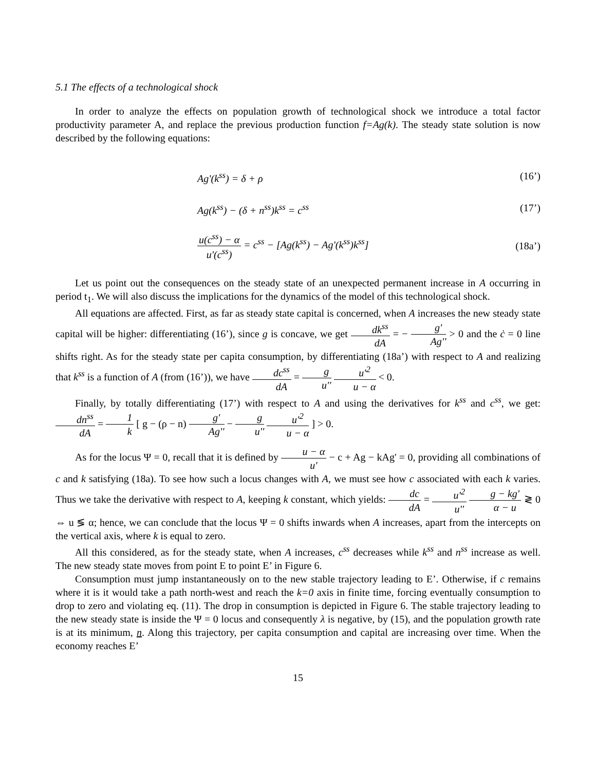5.1 The effects of a technological shock
In order to analyze the effects on population growth of technological shock we introduce a total factor productivity parameter A, and replace the previous production function f=Ag(k). The steady state solution is now described by the following equations:
Ag'(k<sup>ss</sup>) = δ + ρ (16’)
Ag(k<sup>ss</sup>) − (δ + n<sup>ss</sup>)k<sup>ss</sup> = c<sup>ss</sup> (17’)
u(c<sup>ss</sup>) − α u'(c<sup>ss</sup>) = c<sup>ss</sup> − [Ag(k<sup>ss</sup>) − Ag'(k<sup>ss</sup>)k<sup>ss</sup>] (18a’)
Let us point out the consequences on the steady state of an unexpected permanent increase in A occurring in period t<sub>1</sub>. We will also discuss the implications for the dynamics of the model of this technological shock.
All equations are affected. First, as far as steady state capital is concerned, when A increases the new steady state capital will be higher: differentiating (16’), since g is concave, we get dk<sup>ss</sup> dA = − g' Ag'' > 0 and the ċ = 0 line shifts right. As for the steady state per capita consumption, by differentiating (18a’) with respect to A and realizing that k<sup>ss</sup> is a function of A (from (16’)), we have dc<sup>ss</sup> dA = g u'' u'<sup>2</sup> u − α < 0.
Finally, by totally differentiating (17’) with respect to A and using the derivatives for k<sup>ss</sup> and c<sup>ss</sup>, we get: dn<sup>ss</sup> dA = 1 k [ g − (ρ − n) g' Ag'' − g u'' u'<sup>2</sup> u − α ] > 0.
As for the locus Ψ = 0, recall that it is defined by u − α u' − c + Ag − kAg' = 0, providing all combinations of c and k satisfying (18a). To see how such a locus changes with A, we must see how c associated with each k varies. Thus we take the derivative with respect to A, keeping k constant, which yields: dc dA = u'<sup>2</sup> u'' g − kg' α − u ≷ 0 ⇔ u ≶ α; hence, we can conclude that the locus Ψ = 0 shifts inwards when A increases, apart from the intercepts on the vertical axis, where k is equal to zero.
All this considered, as for the steady state, when A increases, c<sup>ss</sup> decreases while k<sup>ss</sup> and n<sup>ss</sup> increase as well. The new steady state moves from point E to point E’ in Figure 6.
Consumption must jump instantaneously on to the new stable trajectory leading to E’. Otherwise, if c remains where it is it would take a path north-west and reach the k=0 axis in finite time, forcing eventually consumption to drop to zero and violating eq. (11). The drop in consumption is depicted in Figure 6. The stable trajectory leading to the new steady state is inside the Ψ = 0 locus and consequently λ is negative, by (15), and the population growth rate is at its minimum, n. Along this trajectory, per capita consumption and capital are increasing over time. When the economy reaches E’
15